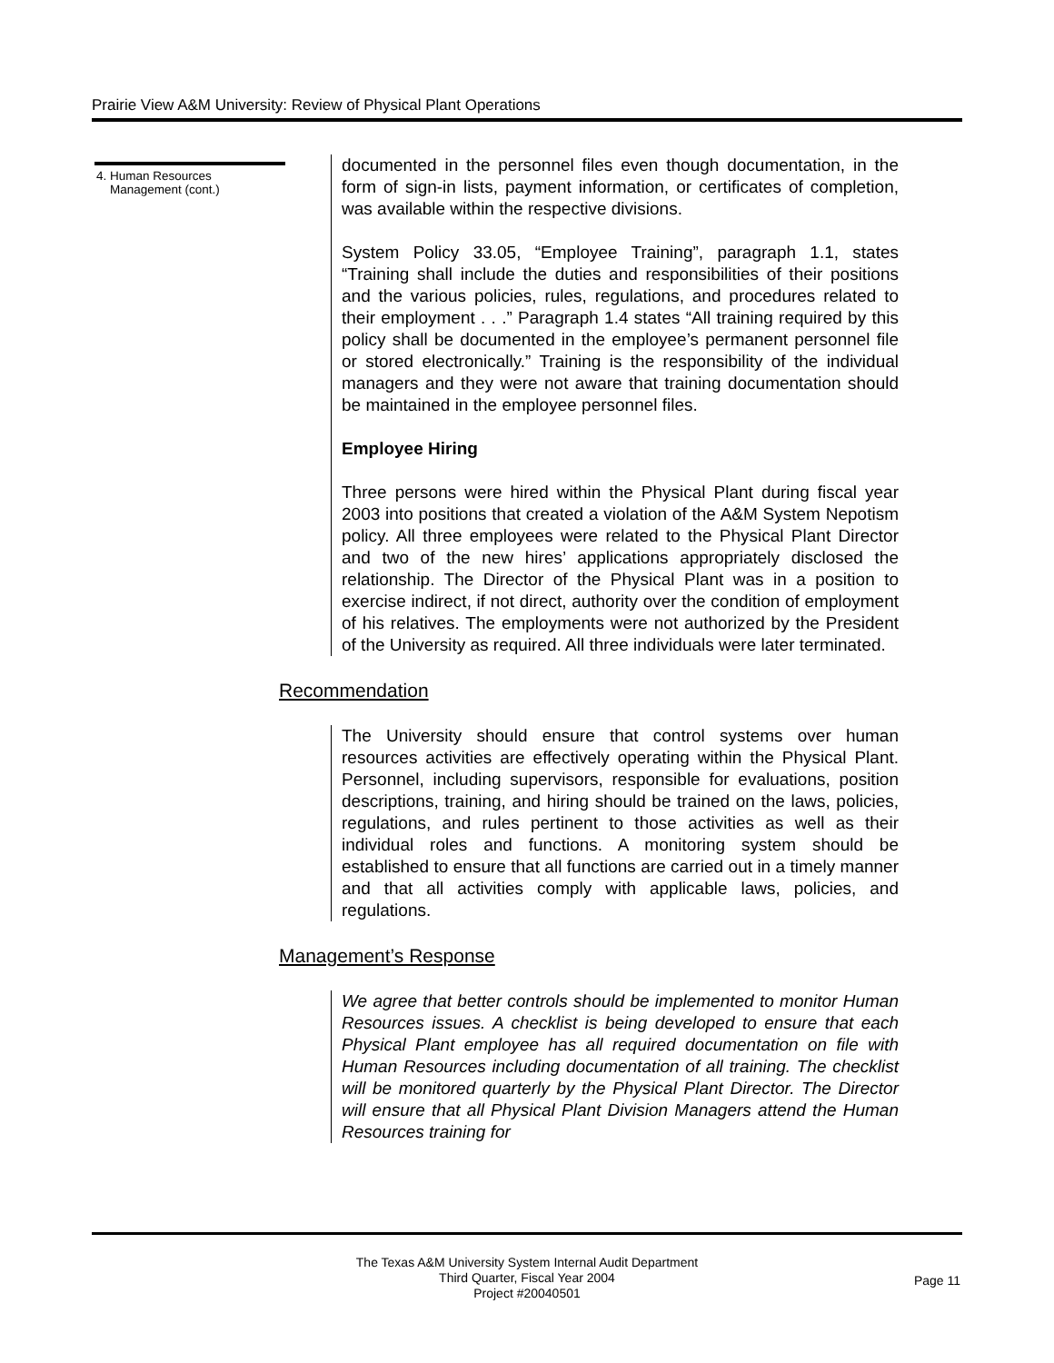Prairie View A&M University: Review of Physical Plant Operations
4. Human Resources
Management (cont.)
documented in the personnel files even though documentation, in the form of sign-in lists, payment information, or certificates of completion, was available within the respective divisions.
System Policy 33.05, “Employee Training”, paragraph 1.1, states “Training shall include the duties and responsibilities of their positions and the various policies, rules, regulations, and procedures related to their employment . . .” Paragraph 1.4 states “All training required by this policy shall be documented in the employee’s permanent personnel file or stored electronically.” Training is the responsibility of the individual managers and they were not aware that training documentation should be maintained in the employee personnel files.
Employee Hiring
Three persons were hired within the Physical Plant during fiscal year 2003 into positions that created a violation of the A&M System Nepotism policy. All three employees were related to the Physical Plant Director and two of the new hires’ applications appropriately disclosed the relationship. The Director of the Physical Plant was in a position to exercise indirect, if not direct, authority over the condition of employment of his relatives. The employments were not authorized by the President of the University as required. All three individuals were later terminated.
Recommendation
The University should ensure that control systems over human resources activities are effectively operating within the Physical Plant. Personnel, including supervisors, responsible for evaluations, position descriptions, training, and hiring should be trained on the laws, policies, regulations, and rules pertinent to those activities as well as their individual roles and functions. A monitoring system should be established to ensure that all functions are carried out in a timely manner and that all activities comply with applicable laws, policies, and regulations.
Management’s Response
We agree that better controls should be implemented to monitor Human Resources issues. A checklist is being developed to ensure that each Physical Plant employee has all required documentation on file with Human Resources including documentation of all training. The checklist will be monitored quarterly by the Physical Plant Director. The Director will ensure that all Physical Plant Division Managers attend the Human Resources training for
The Texas A&M University System Internal Audit Department
Third Quarter, Fiscal Year 2004
Project #20040501
Page 11